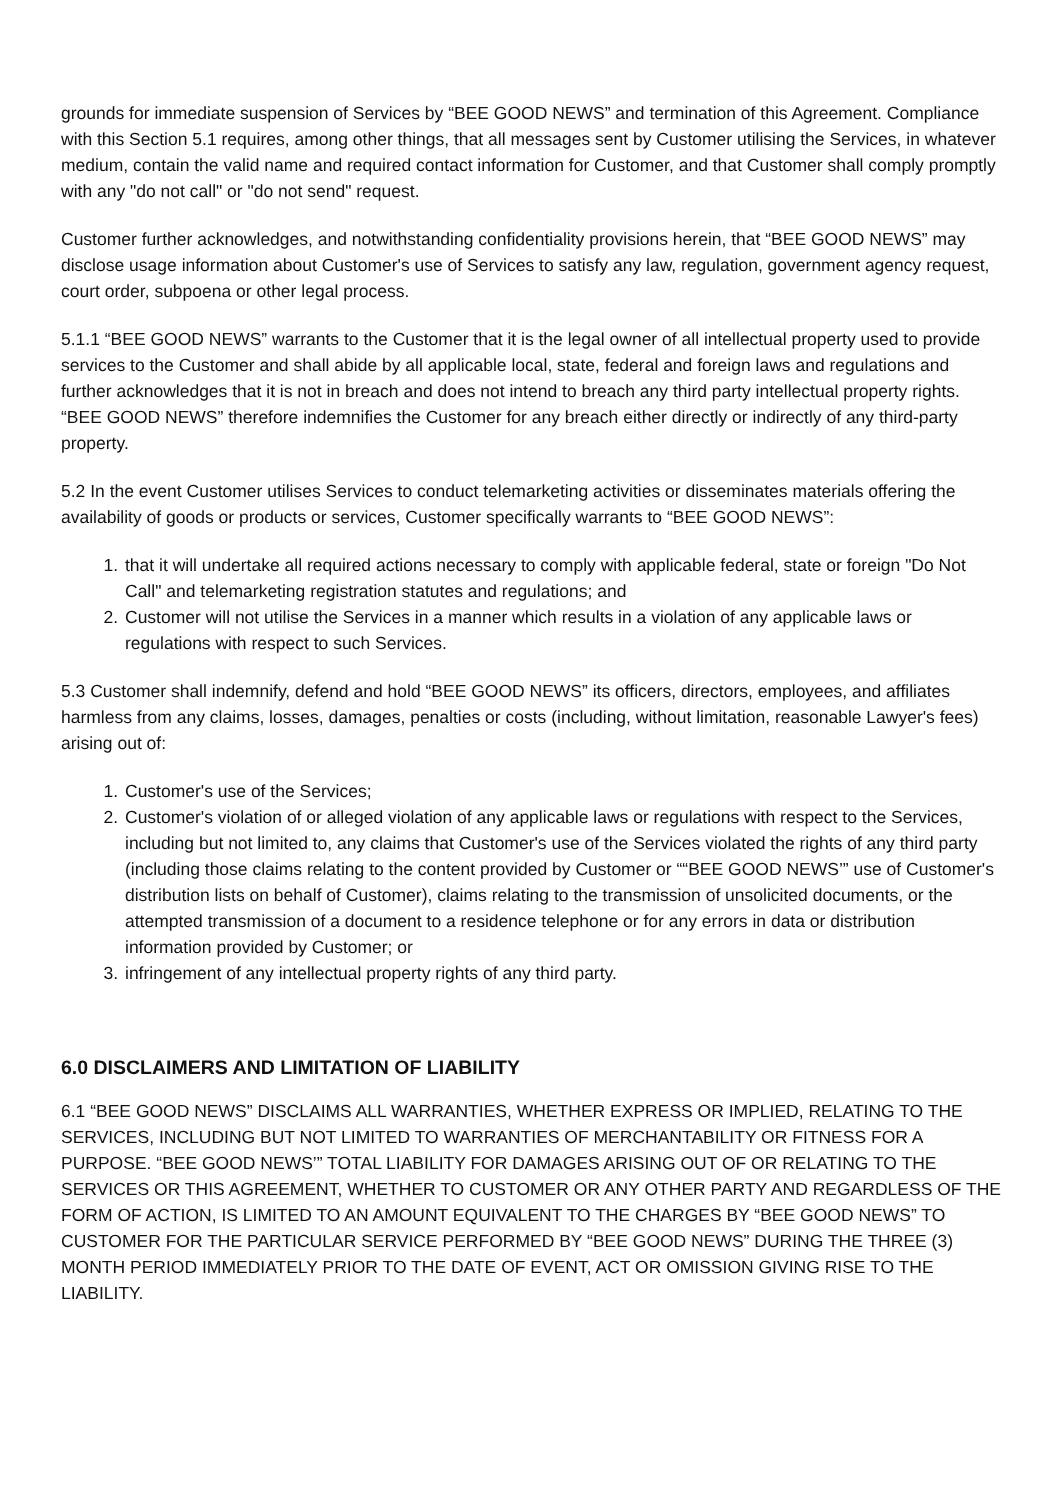grounds for immediate suspension of Services by “BEE GOOD NEWS” and termination of this Agreement. Compliance with this Section 5.1 requires, among other things, that all messages sent by Customer utilising the Services, in whatever medium, contain the valid name and required contact information for Customer, and that Customer shall comply promptly with any "do not call" or "do not send" request.
Customer further acknowledges, and notwithstanding confidentiality provisions herein, that “BEE GOOD NEWS” may disclose usage information about Customer's use of Services to satisfy any law, regulation, government agency request, court order, subpoena or other legal process.
5.1.1 “BEE GOOD NEWS” warrants to the Customer that it is the legal owner of all intellectual property used to provide services to the Customer and shall abide by all applicable local, state, federal and foreign laws and regulations and further acknowledges that it is not in breach and does not intend to breach any third party intellectual property rights. “BEE GOOD NEWS” therefore indemnifies the Customer for any breach either directly or indirectly of any third-party property.
5.2 In the event Customer utilises Services to conduct telemarketing activities or disseminates materials offering the availability of goods or products or services, Customer specifically warrants to “BEE GOOD NEWS”:
1. that it will undertake all required actions necessary to comply with applicable federal, state or foreign "Do Not Call" and telemarketing registration statutes and regulations; and
2. Customer will not utilise the Services in a manner which results in a violation of any applicable laws or regulations with respect to such Services.
5.3 Customer shall indemnify, defend and hold “BEE GOOD NEWS” its officers, directors, employees, and affiliates harmless from any claims, losses, damages, penalties or costs (including, without limitation, reasonable Lawyer's fees) arising out of:
1. Customer's use of the Services;
2. Customer's violation of or alleged violation of any applicable laws or regulations with respect to the Services, including but not limited to, any claims that Customer's use of the Services violated the rights of any third party (including those claims relating to the content provided by Customer or ““BEE GOOD NEWS’” use of Customer's distribution lists on behalf of Customer), claims relating to the transmission of unsolicited documents, or the attempted transmission of a document to a residence telephone or for any errors in data or distribution information provided by Customer; or
3. infringement of any intellectual property rights of any third party.
6.0 DISCLAIMERS AND LIMITATION OF LIABILITY
6.1 “BEE GOOD NEWS” DISCLAIMS ALL WARRANTIES, WHETHER EXPRESS OR IMPLIED, RELATING TO THE SERVICES, INCLUDING BUT NOT LIMITED TO WARRANTIES OF MERCHANTABILITY OR FITNESS FOR A PURPOSE. “BEE GOOD NEWS’” TOTAL LIABILITY FOR DAMAGES ARISING OUT OF OR RELATING TO THE SERVICES OR THIS AGREEMENT, WHETHER TO CUSTOMER OR ANY OTHER PARTY AND REGARDLESS OF THE FORM OF ACTION, IS LIMITED TO AN AMOUNT EQUIVALENT TO THE CHARGES BY “BEE GOOD NEWS” TO CUSTOMER FOR THE PARTICULAR SERVICE PERFORMED BY “BEE GOOD NEWS” DURING THE THREE (3) MONTH PERIOD IMMEDIATELY PRIOR TO THE DATE OF EVENT, ACT OR OMISSION GIVING RISE TO THE LIABILITY.